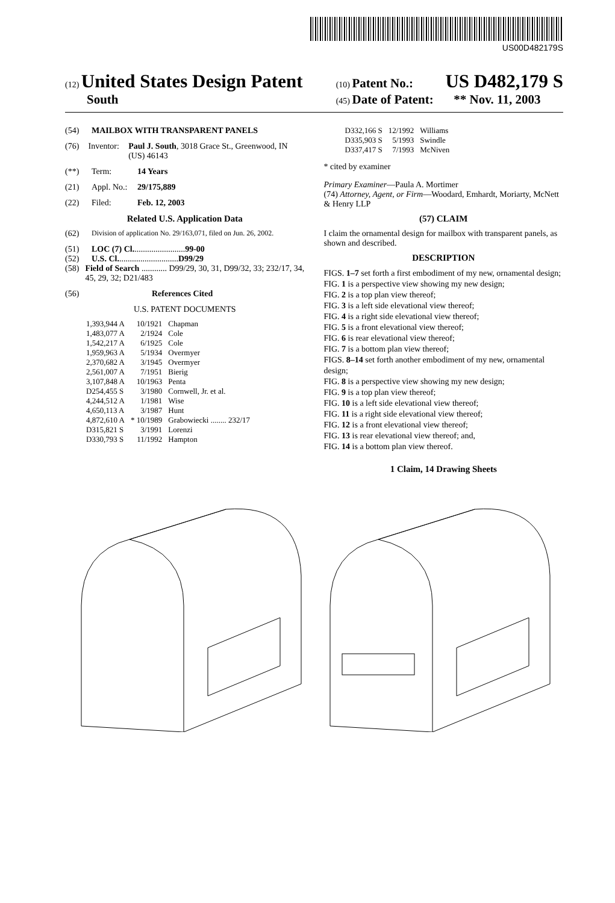US00D482179S
(12) United States Design Patent
South
(10) Patent No.: US D482,179 S
(45) Date of Patent: ** Nov. 11, 2003
(54) MAILBOX WITH TRANSPARENT PANELS
(76) Inventor: Paul J. South, 3018 Grace St., Greenwood, IN (US) 46143
(**) Term: 14 Years
(21) Appl. No.: 29/175,889
(22) Filed: Feb. 12, 2003
Related U.S. Application Data
(62) Division of application No. 29/163,071, filed on Jun. 26, 2002.
(51) LOC (7) Cl. ........................ 99-00
(52) U.S. Cl. ............................ D99/29
(58) Field of Search ............ D99/29, 30, 31, D99/32, 33; 232/17, 34, 45, 29, 32; D21/483
(56) References Cited
U.S. PATENT DOCUMENTS
| 1,393,944 A | 10/1921 | Chapman |
| 1,483,077 A | 2/1924 | Cole |
| 1,542,217 A | 6/1925 | Cole |
| 1,959,963 A | 5/1934 | Overmyer |
| 2,370,682 A | 3/1945 | Overmyer |
| 2,561,007 A | 7/1951 | Bierig |
| 3,107,848 A | 10/1963 | Penta |
| D254,455 S | 3/1980 | Cornwell, Jr. et al. |
| 4,244,512 A | 1/1981 | Wise |
| 4,650,113 A | 3/1987 | Hunt |
| 4,872,610 A | * 10/1989 | Grabowiecki ........ 232/17 |
| D315,821 S | 3/1991 | Lorenzi |
| D330,793 S | 11/1992 | Hampton |
| D332,166 S | 12/1992 | Williams |
| D335,903 S | 5/1993 | Swindle |
| D337,417 S | 7/1993 | McNiven |
* cited by examiner
Primary Examiner—Paula A. Mortimer
(74) Attorney, Agent, or Firm—Woodard, Emhardt, Moriarty, McNett & Henry LLP
(57) CLAIM
I claim the ornamental design for mailbox with transparent panels, as shown and described.
DESCRIPTION
FIGS. 1–7 set forth a first embodiment of my new, ornamental design;
FIG. 1 is a perspective view showing my new design;
FIG. 2 is a top plan view thereof;
FIG. 3 is a left side elevational view thereof;
FIG. 4 is a right side elevational view thereof;
FIG. 5 is a front elevational view thereof;
FIG. 6 is rear elevational view thereof;
FIG. 7 is a bottom plan view thereof;
FIGS. 8–14 set forth another embodiment of my new, ornamental design;
FIG. 8 is a perspective view showing my new design;
FIG. 9 is a top plan view thereof;
FIG. 10 is a left side elevational view thereof;
FIG. 11 is a right side elevational view thereof;
FIG. 12 is a front elevational view thereof;
FIG. 13 is rear elevational view thereof; and,
FIG. 14 is a bottom plan view thereof.
1 Claim, 14 Drawing Sheets